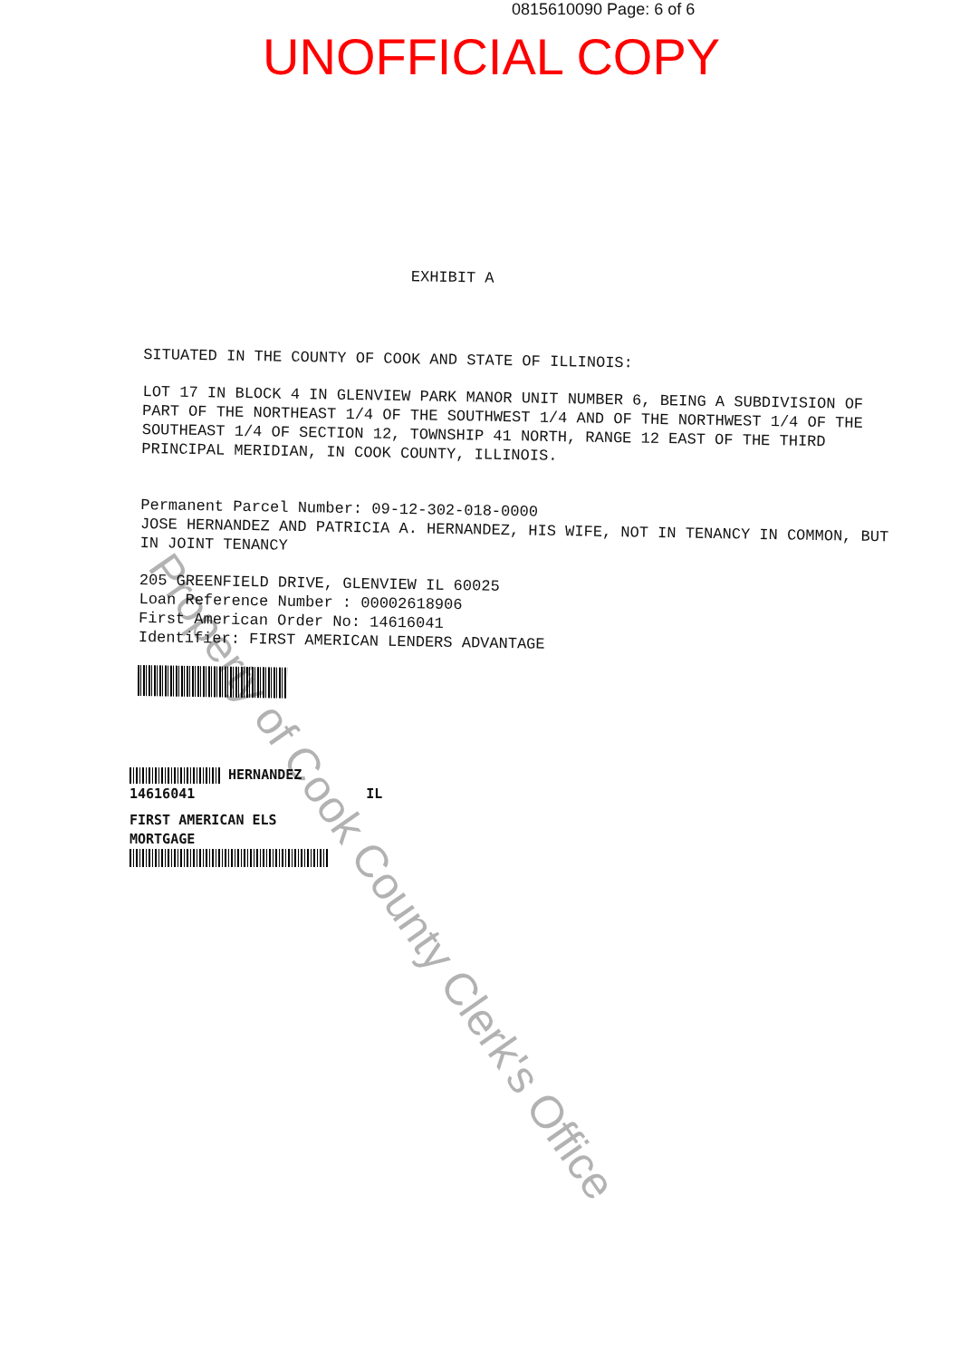0815610090 Page: 6 of 6
UNOFFICIAL COPY
EXHIBIT A
SITUATED IN THE COUNTY OF COOK AND STATE OF ILLINOIS:
LOT 17 IN BLOCK 4 IN GLENVIEW PARK MANOR UNIT NUMBER 6, BEING A SUBDIVISION OF PART OF THE NORTHEAST 1/4 OF THE SOUTHWEST 1/4 AND OF THE NORTHWEST 1/4 OF THE SOUTHEAST 1/4 OF SECTION 12, TOWNSHIP 41 NORTH, RANGE 12 EAST OF THE THIRD PRINCIPAL MERIDIAN, IN COOK COUNTY, ILLINOIS.
Permanent Parcel Number: 09-12-302-018-0000
JOSE HERNANDEZ AND PATRICIA A. HERNANDEZ, HIS WIFE, NOT IN TENANCY IN COMMON, BUT IN JOINT TENANCY
205 GREENFIELD DRIVE, GLENVIEW IL 60025
Loan Reference Number : 00002618906
First American Order No: 14616041
Identifier: FIRST AMERICAN LENDERS ADVANTAGE
HERNANDEZ
14616041 IL
FIRST AMERICAN ELS
MORTGAGE
Property of Cook County Clerk's Office